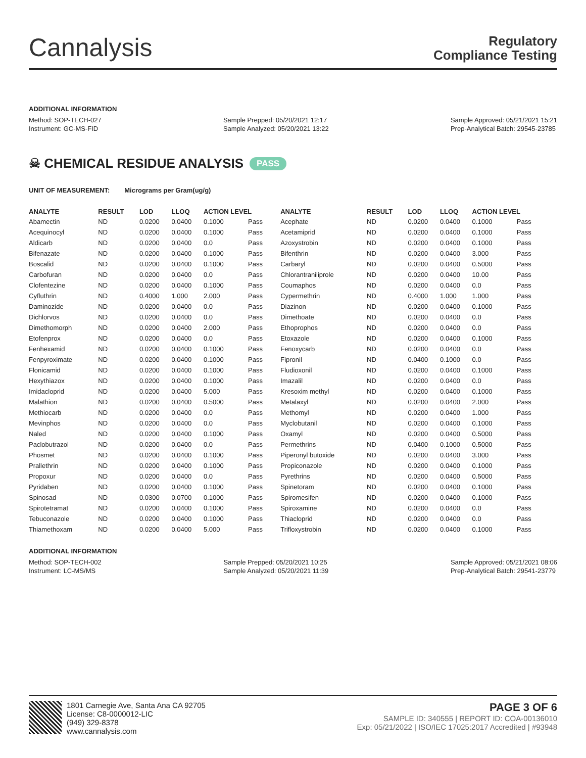Cannalysis
Regulatory
Compliance Testing
ADDITIONAL INFORMATION
Method: SOP-TECH-027
Instrument: GC-MS-FID
Sample Prepped: 05/20/2021 12:17
Sample Analyzed: 05/20/2021 13:22
Sample Approved: 05/21/2021 15:21
Prep-Analytical Batch: 29545-23785
☠ CHEMICAL RESIDUE ANALYSIS PASS
UNIT OF MEASUREMENT: Micrograms per Gram(ug/g)
| ANALYTE | RESULT | LOD | LLOQ | ACTION LEVEL | | ANALYTE | RESULT | LOD | LLOQ | ACTION LEVEL | |
| --- | --- | --- | --- | --- | --- | --- | --- | --- | --- | --- | --- |
| Abamectin | ND | 0.0200 | 0.0400 | 0.1000 | Pass | Acephate | ND | 0.0200 | 0.0400 | 0.1000 | Pass |
| Acequinocyl | ND | 0.0200 | 0.0400 | 0.1000 | Pass | Acetamiprid | ND | 0.0200 | 0.0400 | 0.1000 | Pass |
| Aldicarb | ND | 0.0200 | 0.0400 | 0.0 | Pass | Azoxystrobin | ND | 0.0200 | 0.0400 | 0.1000 | Pass |
| Bifenazate | ND | 0.0200 | 0.0400 | 0.1000 | Pass | Bifenthrin | ND | 0.0200 | 0.0400 | 3.000 | Pass |
| Boscalid | ND | 0.0200 | 0.0400 | 0.1000 | Pass | Carbaryl | ND | 0.0200 | 0.0400 | 0.5000 | Pass |
| Carbofuran | ND | 0.0200 | 0.0400 | 0.0 | Pass | Chlorantraniliprole | ND | 0.0200 | 0.0400 | 10.00 | Pass |
| Clofentezine | ND | 0.0200 | 0.0400 | 0.1000 | Pass | Coumaphos | ND | 0.0200 | 0.0400 | 0.0 | Pass |
| Cyfluthrin | ND | 0.4000 | 1.000 | 2.000 | Pass | Cypermethrin | ND | 0.4000 | 1.000 | 1.000 | Pass |
| Daminozide | ND | 0.0200 | 0.0400 | 0.0 | Pass | Diazinon | ND | 0.0200 | 0.0400 | 0.1000 | Pass |
| Dichlorvos | ND | 0.0200 | 0.0400 | 0.0 | Pass | Dimethoate | ND | 0.0200 | 0.0400 | 0.0 | Pass |
| Dimethomorph | ND | 0.0200 | 0.0400 | 2.000 | Pass | Ethoprophos | ND | 0.0200 | 0.0400 | 0.0 | Pass |
| Etofenprox | ND | 0.0200 | 0.0400 | 0.0 | Pass | Etoxazole | ND | 0.0200 | 0.0400 | 0.1000 | Pass |
| Fenhexamid | ND | 0.0200 | 0.0400 | 0.1000 | Pass | Fenoxycarb | ND | 0.0200 | 0.0400 | 0.0 | Pass |
| Fenpyroximate | ND | 0.0200 | 0.0400 | 0.1000 | Pass | Fipronil | ND | 0.0400 | 0.1000 | 0.0 | Pass |
| Flonicamid | ND | 0.0200 | 0.0400 | 0.1000 | Pass | Fludioxonil | ND | 0.0200 | 0.0400 | 0.1000 | Pass |
| Hexythiazox | ND | 0.0200 | 0.0400 | 0.1000 | Pass | Imazalil | ND | 0.0200 | 0.0400 | 0.0 | Pass |
| Imidacloprid | ND | 0.0200 | 0.0400 | 5.000 | Pass | Kresoxim methyl | ND | 0.0200 | 0.0400 | 0.1000 | Pass |
| Malathion | ND | 0.0200 | 0.0400 | 0.5000 | Pass | Metalaxyl | ND | 0.0200 | 0.0400 | 2.000 | Pass |
| Methiocarb | ND | 0.0200 | 0.0400 | 0.0 | Pass | Methomyl | ND | 0.0200 | 0.0400 | 1.000 | Pass |
| Mevinphos | ND | 0.0200 | 0.0400 | 0.0 | Pass | Myclobutanil | ND | 0.0200 | 0.0400 | 0.1000 | Pass |
| Naled | ND | 0.0200 | 0.0400 | 0.1000 | Pass | Oxamyl | ND | 0.0200 | 0.0400 | 0.5000 | Pass |
| Paclobutrazol | ND | 0.0200 | 0.0400 | 0.0 | Pass | Permethrins | ND | 0.0400 | 0.1000 | 0.5000 | Pass |
| Phosmet | ND | 0.0200 | 0.0400 | 0.1000 | Pass | Piperonyl butoxide | ND | 0.0200 | 0.0400 | 3.000 | Pass |
| Prallethrin | ND | 0.0200 | 0.0400 | 0.1000 | Pass | Propiconazole | ND | 0.0200 | 0.0400 | 0.1000 | Pass |
| Propoxur | ND | 0.0200 | 0.0400 | 0.0 | Pass | Pyrethrins | ND | 0.0200 | 0.0400 | 0.5000 | Pass |
| Pyridaben | ND | 0.0200 | 0.0400 | 0.1000 | Pass | Spinetoram | ND | 0.0200 | 0.0400 | 0.1000 | Pass |
| Spinosad | ND | 0.0300 | 0.0700 | 0.1000 | Pass | Spiromesifen | ND | 0.0200 | 0.0400 | 0.1000 | Pass |
| Spirotetramat | ND | 0.0200 | 0.0400 | 0.1000 | Pass | Spiroxamine | ND | 0.0200 | 0.0400 | 0.0 | Pass |
| Tebuconazole | ND | 0.0200 | 0.0400 | 0.1000 | Pass | Thiacloprid | ND | 0.0200 | 0.0400 | 0.0 | Pass |
| Thiamethoxam | ND | 0.0200 | 0.0400 | 5.000 | Pass | Trifloxystrobin | ND | 0.0200 | 0.0400 | 0.1000 | Pass |
ADDITIONAL INFORMATION
Method: SOP-TECH-002
Instrument: LC-MS/MS
Sample Prepped: 05/20/2021 10:25
Sample Analyzed: 05/20/2021 11:39
Sample Approved: 05/21/2021 08:06
Prep-Analytical Batch: 29541-23779
1801 Carnegie Ave, Santa Ana CA 92705
License: C8-0000012-LIC
(949) 329-8378
www.cannalysis.com
PAGE 3 OF 6
SAMPLE ID: 340555 | REPORT ID: COA-00136010
Exp: 05/21/2022 | ISO/IEC 17025:2017 Accredited | #93948